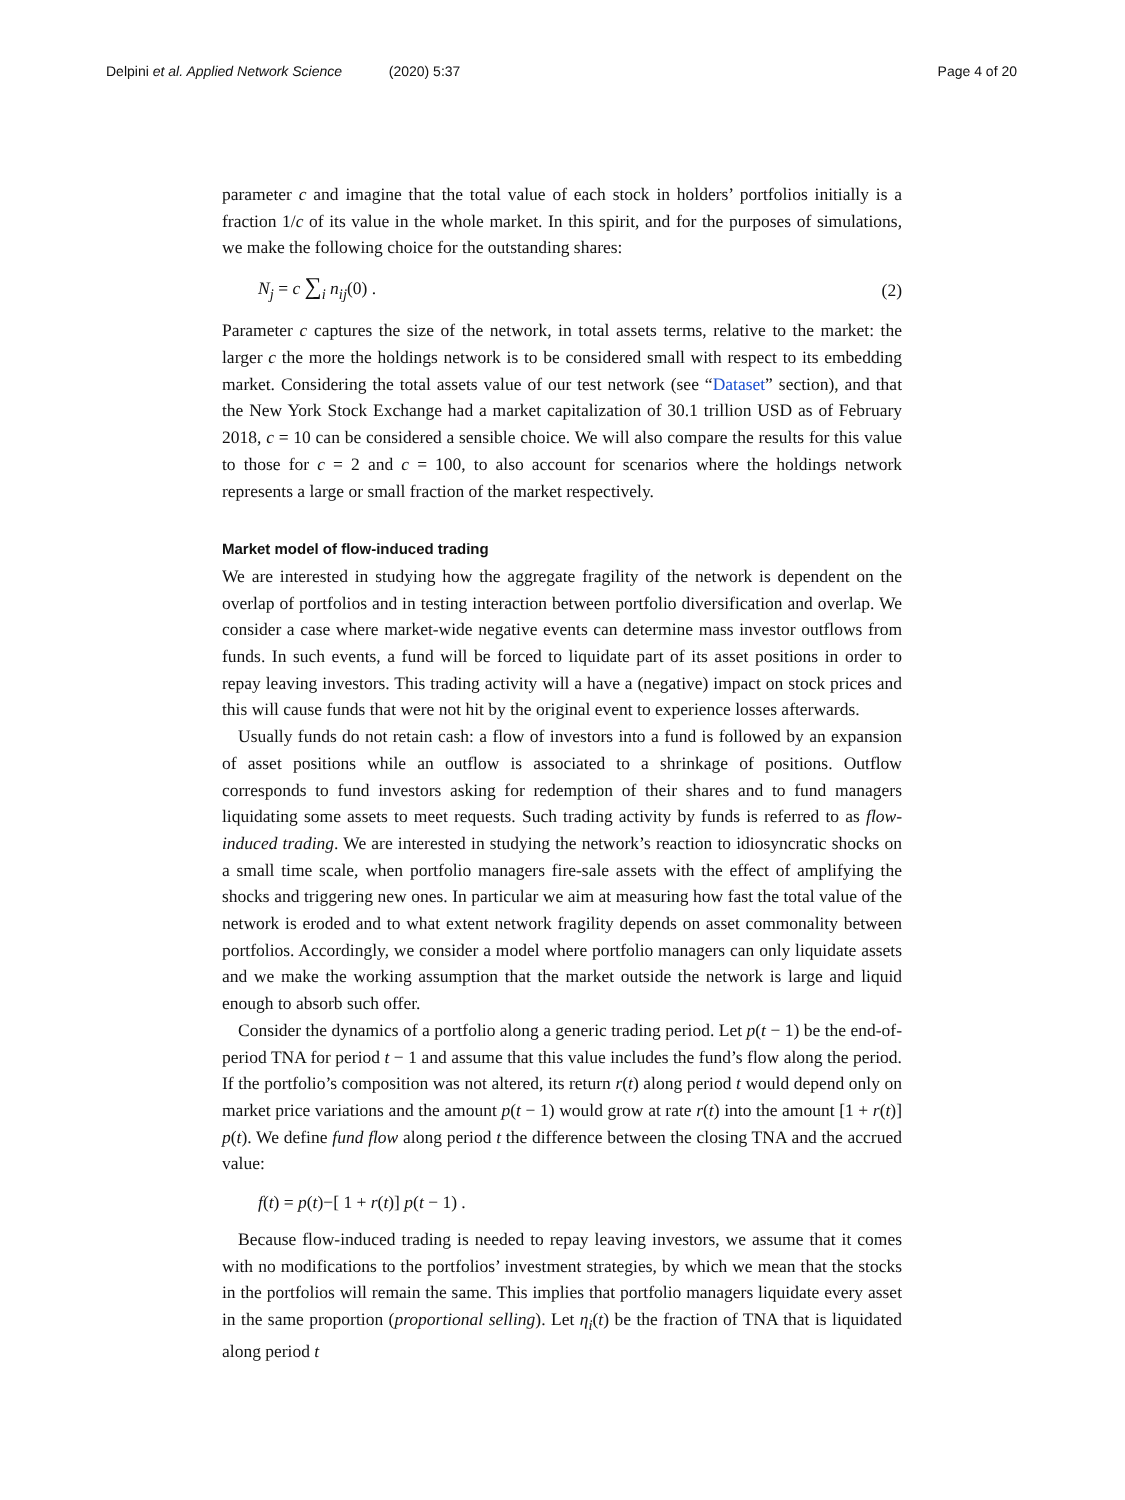Delpini et al. Applied Network Science (2020) 5:37 Page 4 of 20
parameter c and imagine that the total value of each stock in holders’ portfolios initially is a fraction 1/c of its value in the whole market. In this spirit, and for the purposes of simulations, we make the following choice for the outstanding shares:
N<sub>j</sub> = c ∑<sub>i</sub> n<sub>ij</sub>(0) . (2)
Parameter c captures the size of the network, in total assets terms, relative to the market: the larger c the more the holdings network is to be considered small with respect to its embedding market. Considering the total assets value of our test network (see “Dataset” section), and that the New York Stock Exchange had a market capitalization of 30.1 trillion USD as of February 2018, c = 10 can be considered a sensible choice. We will also compare the results for this value to those for c = 2 and c = 100, to also account for scenarios where the holdings network represents a large or small fraction of the market respectively.
Market model of flow-induced trading
We are interested in studying how the aggregate fragility of the network is dependent on the overlap of portfolios and in testing interaction between portfolio diversification and overlap. We consider a case where market-wide negative events can determine mass investor outflows from funds. In such events, a fund will be forced to liquidate part of its asset positions in order to repay leaving investors. This trading activity will a have a (negative) impact on stock prices and this will cause funds that were not hit by the original event to experience losses afterwards.
Usually funds do not retain cash: a flow of investors into a fund is followed by an expansion of asset positions while an outflow is associated to a shrinkage of positions. Outflow corresponds to fund investors asking for redemption of their shares and to fund managers liquidating some assets to meet requests. Such trading activity by funds is referred to as flow-induced trading. We are interested in studying the network’s reaction to idiosyncratic shocks on a small time scale, when portfolio managers fire-sale assets with the effect of amplifying the shocks and triggering new ones. In particular we aim at measuring how fast the total value of the network is eroded and to what extent network fragility depends on asset commonality between portfolios. Accordingly, we consider a model where portfolio managers can only liquidate assets and we make the working assumption that the market outside the network is large and liquid enough to absorb such offer.
Consider the dynamics of a portfolio along a generic trading period. Let p(t − 1) be the end-of-period TNA for period t − 1 and assume that this value includes the fund’s flow along the period. If the portfolio’s composition was not altered, its return r(t) along period t would depend only on market price variations and the amount p(t − 1) would grow at rate r(t) into the amount [1 + r(t)] p(t). We define fund flow along period t the difference between the closing TNA and the accrued value:
f(t) = p(t)−[ 1 + r(t)] p(t − 1) .
Because flow-induced trading is needed to repay leaving investors, we assume that it comes with no modifications to the portfolios’ investment strategies, by which we mean that the stocks in the portfolios will remain the same. This implies that portfolio managers liquidate every asset in the same proportion (proportional selling). Let η<sub>i</sub>(t) be the fraction of TNA that is liquidated along period t